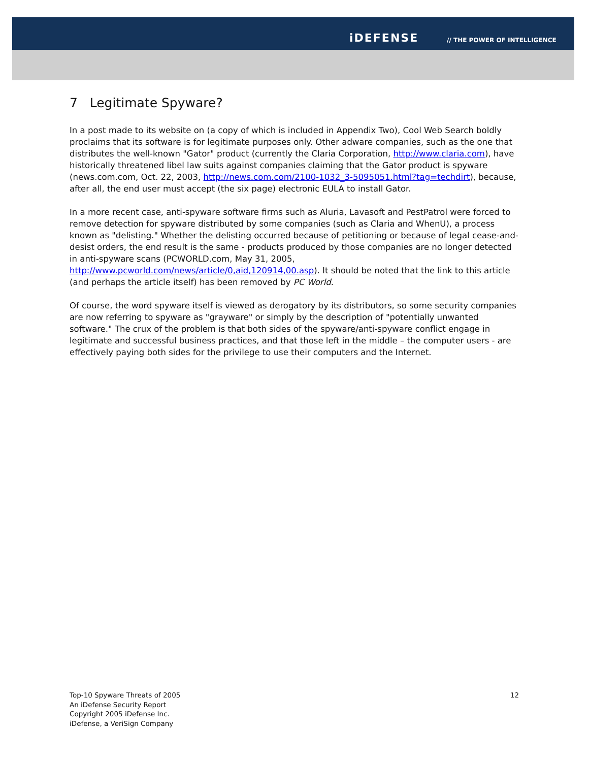iDEFENSE // THE POWER OF INTELLIGENCE
7 Legitimate Spyware?
In a post made to its website on (a copy of which is included in Appendix Two), Cool Web Search boldly proclaims that its software is for legitimate purposes only. Other adware companies, such as the one that distributes the well-known "Gator" product (currently the Claria Corporation, http://www.claria.com), have historically threatened libel law suits against companies claiming that the Gator product is spyware (news.com.com, Oct. 22, 2003, http://news.com.com/2100-1032_3-5095051.html?tag=techdirt), because, after all, the end user must accept (the six page) electronic EULA to install Gator.
In a more recent case, anti-spyware software firms such as Aluria, Lavasoft and PestPatrol were forced to remove detection for spyware distributed by some companies (such as Claria and WhenU), a process known as "delisting." Whether the delisting occurred because of petitioning or because of legal cease-and-desist orders, the end result is the same - products produced by those companies are no longer detected in anti-spyware scans (PCWORLD.com, May 31, 2005, http://www.pcworld.com/news/article/0,aid,120914,00.asp). It should be noted that the link to this article (and perhaps the article itself) has been removed by PC World.
Of course, the word spyware itself is viewed as derogatory by its distributors, so some security companies are now referring to spyware as "grayware" or simply by the description of "potentially unwanted software." The crux of the problem is that both sides of the spyware/anti-spyware conflict engage in legitimate and successful business practices, and that those left in the middle – the computer users - are effectively paying both sides for the privilege to use their computers and the Internet.
Top-10 Spyware Threats of 2005
An iDefense Security Report
Copyright 2005 iDefense Inc.
iDefense, a VeriSign Company
12